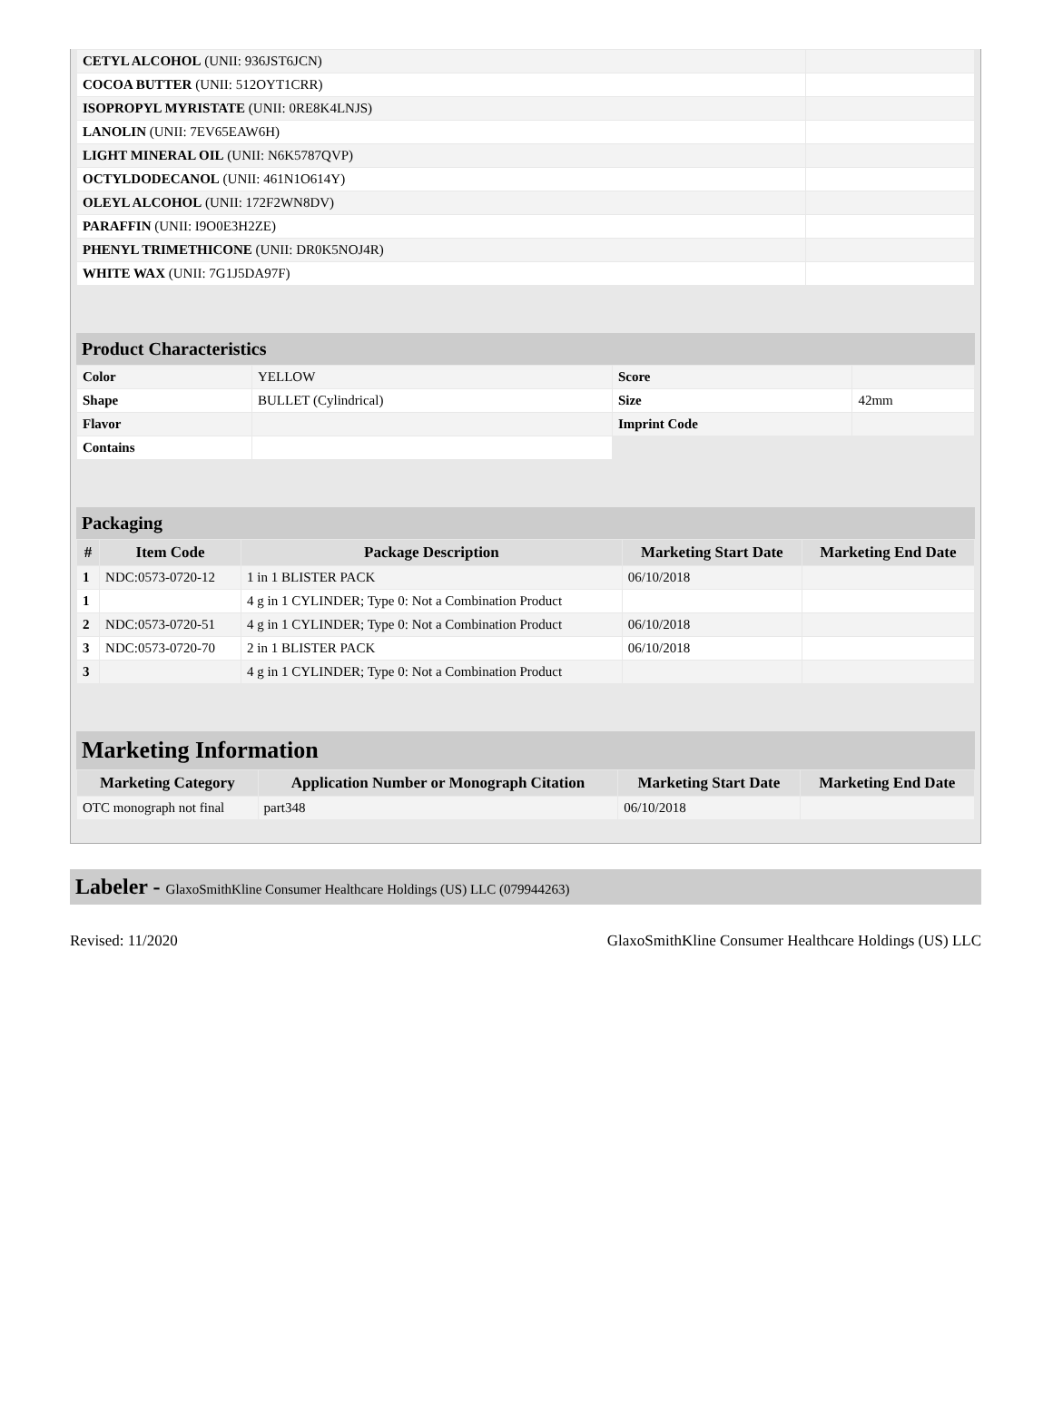| CETYL ALCOHOL (UNII: 936JST6JCN) | |
| COCOA BUTTER (UNII: 512OYT1CRR) | |
| ISOPROPYL MYRISTATE (UNII: 0RE8K4LNJS) | |
| LANOLIN (UNII: 7EV65EAW6H) | |
| LIGHT MINERAL OIL (UNII: N6K5787QVP) | |
| OCTYLDODECANOL (UNII: 461N1O614Y) | |
| OLEYL ALCOHOL (UNII: 172F2WN8DV) | |
| PARAFFIN (UNII: I9O0E3H2ZE) | |
| PHENYL TRIMETHICONE (UNII: DR0K5NOJ4R) | |
| WHITE WAX (UNII: 7G1J5DA97F) | |
Product Characteristics
| Color | YELLOW | Score | |
| Shape | BULLET (Cylindrical) | Size | 42mm |
| Flavor | | Imprint Code | |
| Contains | | | |
Packaging
| # | Item Code | Package Description | Marketing Start Date | Marketing End Date |
| --- | --- | --- | --- | --- |
| 1 | NDC:0573-0720-12 | 1 in 1 BLISTER PACK | 06/10/2018 | |
| 1 | | 4 g in 1 CYLINDER; Type 0: Not a Combination Product | | |
| 2 | NDC:0573-0720-51 | 4 g in 1 CYLINDER; Type 0: Not a Combination Product | 06/10/2018 | |
| 3 | NDC:0573-0720-70 | 2 in 1 BLISTER PACK | 06/10/2018 | |
| 3 | | 4 g in 1 CYLINDER; Type 0: Not a Combination Product | | |
Marketing Information
| Marketing Category | Application Number or Monograph Citation | Marketing Start Date | Marketing End Date |
| --- | --- | --- | --- |
| OTC monograph not final | part348 | 06/10/2018 | |
Labeler - GlaxoSmithKline Consumer Healthcare Holdings (US) LLC (079944263)
Revised: 11/2020 GlaxoSmithKline Consumer Healthcare Holdings (US) LLC